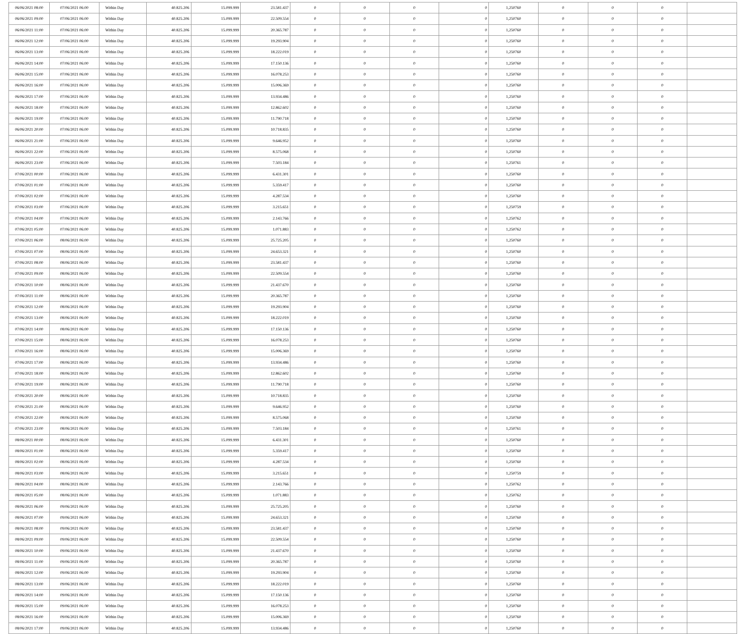| 06/06/2021 08:00 | 07/06/2021 06:00 | Within Day | 40.825.206 | 15.099.999 | 23.581.437 | 0 | 0 | 0 | 0 | 1,250760 | 0 | 0 | 0 | |
| 06/06/2021 09:00 | 07/06/2021 06:00 | Within Day | 40.825.206 | 15.099.999 | 22.509.554 | 0 | 0 | 0 | 0 | 1,250760 | 0 | 0 | 0 | |
| 06/06/2021 11:00 | 07/06/2021 06:00 | Within Day | 40.825.206 | 15.099.999 | 20.365.787 | 0 | 0 | 0 | 0 | 1,250760 | 0 | 0 | 0 | |
| 06/06/2021 12:00 | 07/06/2021 06:00 | Within Day | 40.825.206 | 15.099.999 | 19.293.904 | 0 | 0 | 0 | 0 | 1,250760 | 0 | 0 | 0 | |
| 06/06/2021 13:00 | 07/06/2021 06:00 | Within Day | 40.825.206 | 15.099.999 | 18.222.019 | 0 | 0 | 0 | 0 | 1,250760 | 0 | 0 | 0 | |
| 06/06/2021 14:00 | 07/06/2021 06:00 | Within Day | 40.825.206 | 15.099.999 | 17.150.136 | 0 | 0 | 0 | 0 | 1,250760 | 0 | 0 | 0 | |
| 06/06/2021 15:00 | 07/06/2021 06:00 | Within Day | 40.825.206 | 15.099.999 | 16.078.253 | 0 | 0 | 0 | 0 | 1,250760 | 0 | 0 | 0 | |
| 06/06/2021 16:00 | 07/06/2021 06:00 | Within Day | 40.825.206 | 15.099.999 | 15.006.369 | 0 | 0 | 0 | 0 | 1,250760 | 0 | 0 | 0 | |
| 06/06/2021 17:00 | 07/06/2021 06:00 | Within Day | 40.825.206 | 15.099.999 | 13.934.486 | 0 | 0 | 0 | 0 | 1,250760 | 0 | 0 | 0 | |
| 06/06/2021 18:00 | 07/06/2021 06:00 | Within Day | 40.825.206 | 15.099.999 | 12.862.602 | 0 | 0 | 0 | 0 | 1,250760 | 0 | 0 | 0 | |
| 06/06/2021 19:00 | 07/06/2021 06:00 | Within Day | 40.825.206 | 15.099.999 | 11.790.718 | 0 | 0 | 0 | 0 | 1,250760 | 0 | 0 | 0 | |
| 06/06/2021 20:00 | 07/06/2021 06:00 | Within Day | 40.825.206 | 15.099.999 | 10.718.835 | 0 | 0 | 0 | 0 | 1,250760 | 0 | 0 | 0 | |
| 06/06/2021 21:00 | 07/06/2021 06:00 | Within Day | 40.825.206 | 15.099.999 | 9.646.952 | 0 | 0 | 0 | 0 | 1,250760 | 0 | 0 | 0 | |
| 06/06/2021 22:00 | 07/06/2021 06:00 | Within Day | 40.825.206 | 15.099.999 | 8.575.068 | 0 | 0 | 0 | 0 | 1,250760 | 0 | 0 | 0 | |
| 06/06/2021 23:00 | 07/06/2021 06:00 | Within Day | 40.825.206 | 15.099.999 | 7.503.184 | 0 | 0 | 0 | 0 | 1,250761 | 0 | 0 | 0 | |
| 07/06/2021 00:00 | 07/06/2021 06:00 | Within Day | 40.825.206 | 15.099.999 | 6.431.301 | 0 | 0 | 0 | 0 | 1,250760 | 0 | 0 | 0 | |
| 07/06/2021 01:00 | 07/06/2021 06:00 | Within Day | 40.825.206 | 15.099.999 | 5.359.417 | 0 | 0 | 0 | 0 | 1,250760 | 0 | 0 | 0 | |
| 07/06/2021 02:00 | 07/06/2021 06:00 | Within Day | 40.825.206 | 15.099.999 | 4.287.534 | 0 | 0 | 0 | 0 | 1,250760 | 0 | 0 | 0 | |
| 07/06/2021 03:00 | 07/06/2021 06:00 | Within Day | 40.825.206 | 15.099.999 | 3.215.651 | 0 | 0 | 0 | 0 | 1,250759 | 0 | 0 | 0 | |
| 07/06/2021 04:00 | 07/06/2021 06:00 | Within Day | 40.825.206 | 15.099.999 | 2.143.766 | 0 | 0 | 0 | 0 | 1,250762 | 0 | 0 | 0 | |
| 07/06/2021 05:00 | 07/06/2021 06:00 | Within Day | 40.825.206 | 15.099.999 | 1.071.883 | 0 | 0 | 0 | 0 | 1,250762 | 0 | 0 | 0 | |
| 07/06/2021 06:00 | 08/06/2021 06:00 | Within Day | 40.825.206 | 15.099.999 | 25.725.205 | 0 | 0 | 0 | 0 | 1,250760 | 0 | 0 | 0 | |
| 07/06/2021 07:00 | 08/06/2021 06:00 | Within Day | 40.825.206 | 15.099.999 | 24.653.321 | 0 | 0 | 0 | 0 | 1,250760 | 0 | 0 | 0 | |
| 07/06/2021 08:00 | 08/06/2021 06:00 | Within Day | 40.825.206 | 15.099.999 | 23.581.437 | 0 | 0 | 0 | 0 | 1,250760 | 0 | 0 | 0 | |
| 07/06/2021 09:00 | 08/06/2021 06:00 | Within Day | 40.825.206 | 15.099.999 | 22.509.554 | 0 | 0 | 0 | 0 | 1,250760 | 0 | 0 | 0 | |
| 07/06/2021 10:00 | 08/06/2021 06:00 | Within Day | 40.825.206 | 15.099.999 | 21.437.670 | 0 | 0 | 0 | 0 | 1,250760 | 0 | 0 | 0 | |
| 07/06/2021 11:00 | 08/06/2021 06:00 | Within Day | 40.825.206 | 15.099.999 | 20.365.787 | 0 | 0 | 0 | 0 | 1,250760 | 0 | 0 | 0 | |
| 07/06/2021 12:00 | 08/06/2021 06:00 | Within Day | 40.825.206 | 15.099.999 | 19.293.904 | 0 | 0 | 0 | 0 | 1,250760 | 0 | 0 | 0 | |
| 07/06/2021 13:00 | 08/06/2021 06:00 | Within Day | 40.825.206 | 15.099.999 | 18.222.019 | 0 | 0 | 0 | 0 | 1,250760 | 0 | 0 | 0 | |
| 07/06/2021 14:00 | 08/06/2021 06:00 | Within Day | 40.825.206 | 15.099.999 | 17.150.136 | 0 | 0 | 0 | 0 | 1,250760 | 0 | 0 | 0 | |
| 07/06/2021 15:00 | 08/06/2021 06:00 | Within Day | 40.825.206 | 15.099.999 | 16.078.253 | 0 | 0 | 0 | 0 | 1,250760 | 0 | 0 | 0 | |
| 07/06/2021 16:00 | 08/06/2021 06:00 | Within Day | 40.825.206 | 15.099.999 | 15.006.369 | 0 | 0 | 0 | 0 | 1,250760 | 0 | 0 | 0 | |
| 07/06/2021 17:00 | 08/06/2021 06:00 | Within Day | 40.825.206 | 15.099.999 | 13.934.486 | 0 | 0 | 0 | 0 | 1,250760 | 0 | 0 | 0 | |
| 07/06/2021 18:00 | 08/06/2021 06:00 | Within Day | 40.825.206 | 15.099.999 | 12.862.602 | 0 | 0 | 0 | 0 | 1,250760 | 0 | 0 | 0 | |
| 07/06/2021 19:00 | 08/06/2021 06:00 | Within Day | 40.825.206 | 15.099.999 | 11.790.718 | 0 | 0 | 0 | 0 | 1,250760 | 0 | 0 | 0 | |
| 07/06/2021 20:00 | 08/06/2021 06:00 | Within Day | 40.825.206 | 15.099.999 | 10.718.835 | 0 | 0 | 0 | 0 | 1,250760 | 0 | 0 | 0 | |
| 07/06/2021 21:00 | 08/06/2021 06:00 | Within Day | 40.825.206 | 15.099.999 | 9.646.952 | 0 | 0 | 0 | 0 | 1,250760 | 0 | 0 | 0 | |
| 07/06/2021 22:00 | 08/06/2021 06:00 | Within Day | 40.825.206 | 15.099.999 | 8.575.068 | 0 | 0 | 0 | 0 | 1,250760 | 0 | 0 | 0 | |
| 07/06/2021 23:00 | 08/06/2021 06:00 | Within Day | 40.825.206 | 15.099.999 | 7.503.184 | 0 | 0 | 0 | 0 | 1,250761 | 0 | 0 | 0 | |
| 08/06/2021 00:00 | 08/06/2021 06:00 | Within Day | 40.825.206 | 15.099.999 | 6.431.301 | 0 | 0 | 0 | 0 | 1,250760 | 0 | 0 | 0 | |
| 08/06/2021 01:00 | 08/06/2021 06:00 | Within Day | 40.825.206 | 15.099.999 | 5.359.417 | 0 | 0 | 0 | 0 | 1,250760 | 0 | 0 | 0 | |
| 08/06/2021 02:00 | 08/06/2021 06:00 | Within Day | 40.825.206 | 15.099.999 | 4.287.534 | 0 | 0 | 0 | 0 | 1,250760 | 0 | 0 | 0 | |
| 08/06/2021 03:00 | 08/06/2021 06:00 | Within Day | 40.825.206 | 15.099.999 | 3.215.651 | 0 | 0 | 0 | 0 | 1,250759 | 0 | 0 | 0 | |
| 08/06/2021 04:00 | 08/06/2021 06:00 | Within Day | 40.825.206 | 15.099.999 | 2.143.766 | 0 | 0 | 0 | 0 | 1,250762 | 0 | 0 | 0 | |
| 08/06/2021 05:00 | 08/06/2021 06:00 | Within Day | 40.825.206 | 15.099.999 | 1.071.883 | 0 | 0 | 0 | 0 | 1,250762 | 0 | 0 | 0 | |
| 08/06/2021 06:00 | 09/06/2021 06:00 | Within Day | 40.825.206 | 15.099.999 | 25.725.205 | 0 | 0 | 0 | 0 | 1,250760 | 0 | 0 | 0 | |
| 08/06/2021 07:00 | 09/06/2021 06:00 | Within Day | 40.825.206 | 15.099.999 | 24.653.321 | 0 | 0 | 0 | 0 | 1,250760 | 0 | 0 | 0 | |
| 08/06/2021 08:00 | 09/06/2021 06:00 | Within Day | 40.825.206 | 15.099.999 | 23.581.437 | 0 | 0 | 0 | 0 | 1,250760 | 0 | 0 | 0 | |
| 08/06/2021 09:00 | 09/06/2021 06:00 | Within Day | 40.825.206 | 15.099.999 | 22.509.554 | 0 | 0 | 0 | 0 | 1,250760 | 0 | 0 | 0 | |
| 08/06/2021 10:00 | 09/06/2021 06:00 | Within Day | 40.825.206 | 15.099.999 | 21.437.670 | 0 | 0 | 0 | 0 | 1,250760 | 0 | 0 | 0 | |
| 08/06/2021 11:00 | 09/06/2021 06:00 | Within Day | 40.825.206 | 15.099.999 | 20.365.787 | 0 | 0 | 0 | 0 | 1,250760 | 0 | 0 | 0 | |
| 08/06/2021 12:00 | 09/06/2021 06:00 | Within Day | 40.825.206 | 15.099.999 | 19.293.904 | 0 | 0 | 0 | 0 | 1,250760 | 0 | 0 | 0 | |
| 08/06/2021 13:00 | 09/06/2021 06:00 | Within Day | 40.825.206 | 15.099.999 | 18.222.019 | 0 | 0 | 0 | 0 | 1,250760 | 0 | 0 | 0 | |
| 08/06/2021 14:00 | 09/06/2021 06:00 | Within Day | 40.825.206 | 15.099.999 | 17.150.136 | 0 | 0 | 0 | 0 | 1,250760 | 0 | 0 | 0 | |
| 08/06/2021 15:00 | 09/06/2021 06:00 | Within Day | 40.825.206 | 15.099.999 | 16.078.253 | 0 | 0 | 0 | 0 | 1,250760 | 0 | 0 | 0 | |
| 08/06/2021 16:00 | 09/06/2021 06:00 | Within Day | 40.825.206 | 15.099.999 | 15.006.369 | 0 | 0 | 0 | 0 | 1,250760 | 0 | 0 | 0 | |
| 08/06/2021 17:00 | 09/06/2021 06:00 | Within Day | 40.825.206 | 15.099.999 | 13.934.486 | 0 | 0 | 0 | 0 | 1,250760 | 0 | 0 | 0 | |